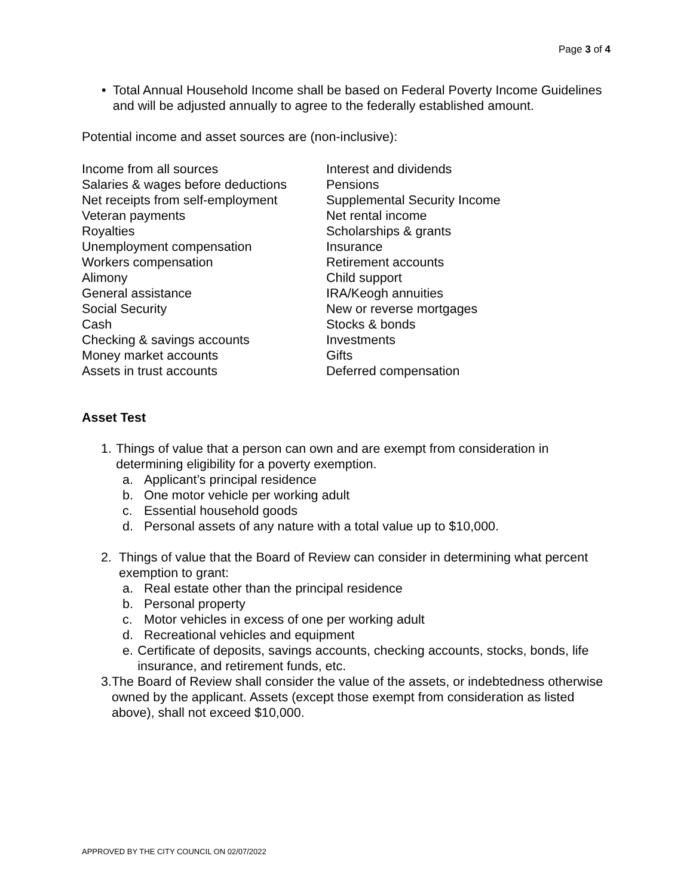Page 3 of 4
• Total Annual Household Income shall be based on Federal Poverty Income Guidelines and will be adjusted annually to agree to the federally established amount.
Potential income and asset sources are (non-inclusive):
| Income from all sources | Interest and dividends |
| Salaries & wages before deductions | Pensions |
| Net receipts from self-employment | Supplemental Security Income |
| Veteran payments | Net rental income |
| Royalties | Scholarships & grants |
| Unemployment compensation | Insurance |
| Workers compensation | Retirement accounts |
| Alimony | Child support |
| General assistance | IRA/Keogh annuities |
| Social Security | New or reverse mortgages |
| Cash | Stocks & bonds |
| Checking & savings accounts | Investments |
| Money market accounts | Gifts |
| Assets in trust accounts | Deferred compensation |
Asset Test
1. Things of value that a person can own and are exempt from consideration in determining eligibility for a poverty exemption.
a. Applicant’s principal residence
b. One motor vehicle per working adult
c. Essential household goods
d. Personal assets of any nature with a total value up to $10,000.
2. Things of value that the Board of Review can consider in determining what percent exemption to grant:
a. Real estate other than the principal residence
b. Personal property
c. Motor vehicles in excess of one per working adult
d. Recreational vehicles and equipment
e. Certificate of deposits, savings accounts, checking accounts, stocks, bonds, life insurance, and retirement funds, etc.
3. The Board of Review shall consider the value of the assets, or indebtedness otherwise owned by the applicant. Assets (except those exempt from consideration as listed above), shall not exceed $10,000.
APPROVED BY THE CITY COUNCIL ON 02/07/2022